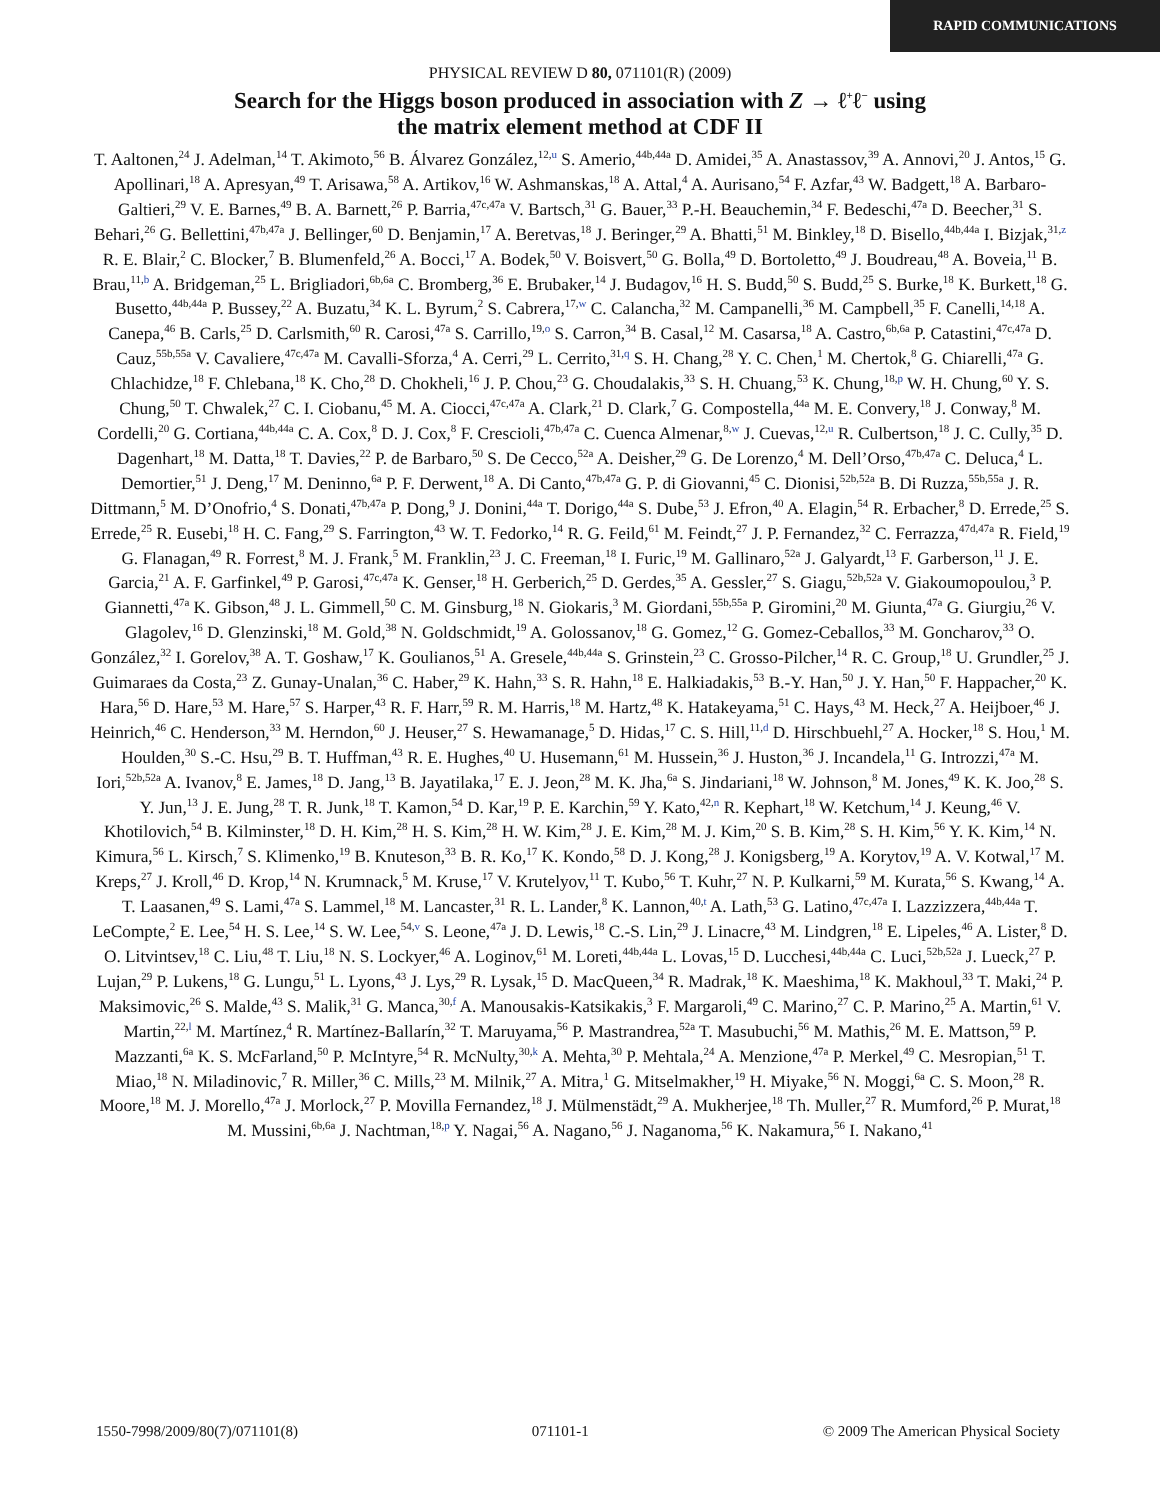RAPID COMMUNICATIONS
PHYSICAL REVIEW D 80, 071101(R) (2009)
Search for the Higgs boson produced in association with Z → ℓ<sup>+</sup>ℓ<sup>−</sup> using
the matrix element method at CDF II
T. Aaltonen,<sup>24</sup> J. Adelman,<sup>14</sup> T. Akimoto,<sup>56</sup> B. Álvarez González,<sup>12,u</sup> S. Amerio,<sup>44b,44a</sup> D. Amidei,<sup>35</sup> A. Anastassov,<sup>39</sup> A. Annovi,<sup>20</sup> J. Antos,<sup>15</sup> G. Apollinari,<sup>18</sup> A. Apresyan,<sup>49</sup> T. Arisawa,<sup>58</sup> A. Artikov,<sup>16</sup> W. Ashmanskas,<sup>18</sup> A. Attal,<sup>4</sup> A. Aurisano,<sup>54</sup> F. Azfar,<sup>43</sup> W. Badgett,<sup>18</sup> A. Barbaro-Galtieri,<sup>29</sup> V. E. Barnes,<sup>49</sup> B. A. Barnett,<sup>26</sup> P. Barria,<sup>47c,47a</sup> V. Bartsch,<sup>31</sup> G. Bauer,<sup>33</sup> P.-H. Beauchemin,<sup>34</sup> F. Bedeschi,<sup>47a</sup> D. Beecher,<sup>31</sup> S. Behari,<sup>26</sup> G. Bellettini,<sup>47b,47a</sup> J. Bellinger,<sup>60</sup> D. Benjamin,<sup>17</sup> A. Beretvas,<sup>18</sup> J. Beringer,<sup>29</sup> A. Bhatti,<sup>51</sup> M. Binkley,<sup>18</sup> D. Bisello,<sup>44b,44a</sup> I. Bizjak,<sup>31,z</sup> R. E. Blair,<sup>2</sup> C. Blocker,<sup>7</sup> B. Blumenfeld,<sup>26</sup> A. Bocci,<sup>17</sup> A. Bodek,<sup>50</sup> V. Boisvert,<sup>50</sup> G. Bolla,<sup>49</sup> D. Bortoletto,<sup>49</sup> J. Boudreau,<sup>48</sup> A. Boveia,<sup>11</sup> B. Brau,<sup>11,b</sup> A. Bridgeman,<sup>25</sup> L. Brigliadori,<sup>6b,6a</sup> C. Bromberg,<sup>36</sup> E. Brubaker,<sup>14</sup> J. Budagov,<sup>16</sup> H. S. Budd,<sup>50</sup> S. Budd,<sup>25</sup> S. Burke,<sup>18</sup> K. Burkett,<sup>18</sup> G. Busetto,<sup>44b,44a</sup> P. Bussey,<sup>22</sup> A. Buzatu,<sup>34</sup> K. L. Byrum,<sup>2</sup> S. Cabrera,<sup>17,w</sup> C. Calancha,<sup>32</sup> M. Campanelli,<sup>36</sup> M. Campbell,<sup>35</sup> F. Canelli,<sup>14,18</sup> A. Canepa,<sup>46</sup> B. Carls,<sup>25</sup> D. Carlsmith,<sup>60</sup> R. Carosi,<sup>47a</sup> S. Carrillo,<sup>19,o</sup> S. Carron,<sup>34</sup> B. Casal,<sup>12</sup> M. Casarsa,<sup>18</sup> A. Castro,<sup>6b,6a</sup> P. Catastini,<sup>47c,47a</sup> D. Cauz,<sup>55b,55a</sup> V. Cavaliere,<sup>47c,47a</sup> M. Cavalli-Sforza,<sup>4</sup> A. Cerri,<sup>29</sup> L. Cerrito,<sup>31,q</sup> S. H. Chang,<sup>28</sup> Y. C. Chen,<sup>1</sup> M. Chertok,<sup>8</sup> G. Chiarelli,<sup>47a</sup> G. Chlachidze,<sup>18</sup> F. Chlebana,<sup>18</sup> K. Cho,<sup>28</sup> D. Chokheli,<sup>16</sup> J. P. Chou,<sup>23</sup> G. Choudalakis,<sup>33</sup> S. H. Chuang,<sup>53</sup> K. Chung,<sup>18,p</sup> W. H. Chung,<sup>60</sup> Y. S. Chung,<sup>50</sup> T. Chwalek,<sup>27</sup> C. I. Ciobanu,<sup>45</sup> M. A. Ciocci,<sup>47c,47a</sup> A. Clark,<sup>21</sup> D. Clark,<sup>7</sup> G. Compostella,<sup>44a</sup> M. E. Convery,<sup>18</sup> J. Conway,<sup>8</sup> M. Cordelli,<sup>20</sup> G. Cortiana,<sup>44b,44a</sup> C. A. Cox,<sup>8</sup> D. J. Cox,<sup>8</sup> F. Crescioli,<sup>47b,47a</sup> C. Cuenca Almenar,<sup>8,w</sup> J. Cuevas,<sup>12,u</sup> R. Culbertson,<sup>18</sup> J. C. Cully,<sup>35</sup> D. Dagenhart,<sup>18</sup> M. Datta,<sup>18</sup> T. Davies,<sup>22</sup> P. de Barbaro,<sup>50</sup> S. De Cecco,<sup>52a</sup> A. Deisher,<sup>29</sup> G. De Lorenzo,<sup>4</sup> M. Dell’Orso,<sup>47b,47a</sup> C. Deluca,<sup>4</sup> L. Demortier,<sup>51</sup> J. Deng,<sup>17</sup> M. Deninno,<sup>6a</sup> P. F. Derwent,<sup>18</sup> A. Di Canto,<sup>47b,47a</sup> G. P. di Giovanni,<sup>45</sup> C. Dionisi,<sup>52b,52a</sup> B. Di Ruzza,<sup>55b,55a</sup> J. R. Dittmann,<sup>5</sup> M. D’Onofrio,<sup>4</sup> S. Donati,<sup>47b,47a</sup> P. Dong,<sup>9</sup> J. Donini,<sup>44a</sup> T. Dorigo,<sup>44a</sup> S. Dube,<sup>53</sup> J. Efron,<sup>40</sup> A. Elagin,<sup>54</sup> R. Erbacher,<sup>8</sup> D. Errede,<sup>25</sup> S. Errede,<sup>25</sup> R. Eusebi,<sup>18</sup> H. C. Fang,<sup>29</sup> S. Farrington,<sup>43</sup> W. T. Fedorko,<sup>14</sup> R. G. Feild,<sup>61</sup> M. Feindt,<sup>27</sup> J. P. Fernandez,<sup>32</sup> C. Ferrazza,<sup>47d,47a</sup> R. Field,<sup>19</sup> G. Flanagan,<sup>49</sup> R. Forrest,<sup>8</sup> M. J. Frank,<sup>5</sup> M. Franklin,<sup>23</sup> J. C. Freeman,<sup>18</sup> I. Furic,<sup>19</sup> M. Gallinaro,<sup>52a</sup> J. Galyardt,<sup>13</sup> F. Garberson,<sup>11</sup> J. E. Garcia,<sup>21</sup> A. F. Garfinkel,<sup>49</sup> P. Garosi,<sup>47c,47a</sup> K. Genser,<sup>18</sup> H. Gerberich,<sup>25</sup> D. Gerdes,<sup>35</sup> A. Gessler,<sup>27</sup> S. Giagu,<sup>52b,52a</sup> V. Giakoumopoulou,<sup>3</sup> P. Giannetti,<sup>47a</sup> K. Gibson,<sup>48</sup> J. L. Gimmell,<sup>50</sup> C. M. Ginsburg,<sup>18</sup> N. Giokaris,<sup>3</sup> M. Giordani,<sup>55b,55a</sup> P. Giromini,<sup>20</sup> M. Giunta,<sup>47a</sup> G. Giurgiu,<sup>26</sup> V. Glagolev,<sup>16</sup> D. Glenzinski,<sup>18</sup> M. Gold,<sup>38</sup> N. Goldschmidt,<sup>19</sup> A. Golossanov,<sup>18</sup> G. Gomez,<sup>12</sup> G. Gomez-Ceballos,<sup>33</sup> M. Goncharov,<sup>33</sup> O. González,<sup>32</sup> I. Gorelov,<sup>38</sup> A. T. Goshaw,<sup>17</sup> K. Goulianos,<sup>51</sup> A. Gresele,<sup>44b,44a</sup> S. Grinstein,<sup>23</sup> C. Grosso-Pilcher,<sup>14</sup> R. C. Group,<sup>18</sup> U. Grundler,<sup>25</sup> J. Guimaraes da Costa,<sup>23</sup> Z. Gunay-Unalan,<sup>36</sup> C. Haber,<sup>29</sup> K. Hahn,<sup>33</sup> S. R. Hahn,<sup>18</sup> E. Halkiadakis,<sup>53</sup> B.-Y. Han,<sup>50</sup> J. Y. Han,<sup>50</sup> F. Happacher,<sup>20</sup> K. Hara,<sup>56</sup> D. Hare,<sup>53</sup> M. Hare,<sup>57</sup> S. Harper,<sup>43</sup> R. F. Harr,<sup>59</sup> R. M. Harris,<sup>18</sup> M. Hartz,<sup>48</sup> K. Hatakeyama,<sup>51</sup> C. Hays,<sup>43</sup> M. Heck,<sup>27</sup> A. Heijboer,<sup>46</sup> J. Heinrich,<sup>46</sup> C. Henderson,<sup>33</sup> M. Herndon,<sup>60</sup> J. Heuser,<sup>27</sup> S. Hewamanage,<sup>5</sup> D. Hidas,<sup>17</sup> C. S. Hill,<sup>11,d</sup> D. Hirschbuehl,<sup>27</sup> A. Hocker,<sup>18</sup> S. Hou,<sup>1</sup> M. Houlden,<sup>30</sup> S.-C. Hsu,<sup>29</sup> B. T. Huffman,<sup>43</sup> R. E. Hughes,<sup>40</sup> U. Husemann,<sup>61</sup> M. Hussein,<sup>36</sup> J. Huston,<sup>36</sup> J. Incandela,<sup>11</sup> G. Introzzi,<sup>47a</sup> M. Iori,<sup>52b,52a</sup> A. Ivanov,<sup>8</sup> E. James,<sup>18</sup> D. Jang,<sup>13</sup> B. Jayatilaka,<sup>17</sup> E. J. Jeon,<sup>28</sup> M. K. Jha,<sup>6a</sup> S. Jindariani,<sup>18</sup> W. Johnson,<sup>8</sup> M. Jones,<sup>49</sup> K. K. Joo,<sup>28</sup> S. Y. Jun,<sup>13</sup> J. E. Jung,<sup>28</sup> T. R. Junk,<sup>18</sup> T. Kamon,<sup>54</sup> D. Kar,<sup>19</sup> P. E. Karchin,<sup>59</sup> Y. Kato,<sup>42,n</sup> R. Kephart,<sup>18</sup> W. Ketchum,<sup>14</sup> J. Keung,<sup>46</sup> V. Khotilovich,<sup>54</sup> B. Kilminster,<sup>18</sup> D. H. Kim,<sup>28</sup> H. S. Kim,<sup>28</sup> H. W. Kim,<sup>28</sup> J. E. Kim,<sup>28</sup> M. J. Kim,<sup>20</sup> S. B. Kim,<sup>28</sup> S. H. Kim,<sup>56</sup> Y. K. Kim,<sup>14</sup> N. Kimura,<sup>56</sup> L. Kirsch,<sup>7</sup> S. Klimenko,<sup>19</sup> B. Knuteson,<sup>33</sup> B. R. Ko,<sup>17</sup> K. Kondo,<sup>58</sup> D. J. Kong,<sup>28</sup> J. Konigsberg,<sup>19</sup> A. Korytov,<sup>19</sup> A. V. Kotwal,<sup>17</sup> M. Kreps,<sup>27</sup> J. Kroll,<sup>46</sup> D. Krop,<sup>14</sup> N. Krumnack,<sup>5</sup> M. Kruse,<sup>17</sup> V. Krutelyov,<sup>11</sup> T. Kubo,<sup>56</sup> T. Kuhr,<sup>27</sup> N. P. Kulkarni,<sup>59</sup> M. Kurata,<sup>56</sup> S. Kwang,<sup>14</sup> A. T. Laasanen,<sup>49</sup> S. Lami,<sup>47a</sup> S. Lammel,<sup>18</sup> M. Lancaster,<sup>31</sup> R. L. Lander,<sup>8</sup> K. Lannon,<sup>40,t</sup> A. Lath,<sup>53</sup> G. Latino,<sup>47c,47a</sup> I. Lazzizzera,<sup>44b,44a</sup> T. LeCompte,<sup>2</sup> E. Lee,<sup>54</sup> H. S. Lee,<sup>14</sup> S. W. Lee,<sup>54,v</sup> S. Leone,<sup>47a</sup> J. D. Lewis,<sup>18</sup> C.-S. Lin,<sup>29</sup> J. Linacre,<sup>43</sup> M. Lindgren,<sup>18</sup> E. Lipeles,<sup>46</sup> A. Lister,<sup>8</sup> D. O. Litvintsev,<sup>18</sup> C. Liu,<sup>48</sup> T. Liu,<sup>18</sup> N. S. Lockyer,<sup>46</sup> A. Loginov,<sup>61</sup> M. Loreti,<sup>44b,44a</sup> L. Lovas,<sup>15</sup> D. Lucchesi,<sup>44b,44a</sup> C. Luci,<sup>52b,52a</sup> J. Lueck,<sup>27</sup> P. Lujan,<sup>29</sup> P. Lukens,<sup>18</sup> G. Lungu,<sup>51</sup> L. Lyons,<sup>43</sup> J. Lys,<sup>29</sup> R. Lysak,<sup>15</sup> D. MacQueen,<sup>34</sup> R. Madrak,<sup>18</sup> K. Maeshima,<sup>18</sup> K. Makhoul,<sup>33</sup> T. Maki,<sup>24</sup> P. Maksimovic,<sup>26</sup> S. Malde,<sup>43</sup> S. Malik,<sup>31</sup> G. Manca,<sup>30,f</sup> A. Manousakis-Katsikakis,<sup>3</sup> F. Margaroli,<sup>49</sup> C. Marino,<sup>27</sup> C. P. Marino,<sup>25</sup> A. Martin,<sup>61</sup> V. Martin,<sup>22,l</sup> M. Martínez,<sup>4</sup> R. Martínez-Ballarín,<sup>32</sup> T. Maruyama,<sup>56</sup> P. Mastrandrea,<sup>52a</sup> T. Masubuchi,<sup>56</sup> M. Mathis,<sup>26</sup> M. E. Mattson,<sup>59</sup> P. Mazzanti,<sup>6a</sup> K. S. McFarland,<sup>50</sup> P. McIntyre,<sup>54</sup> R. McNulty,<sup>30,k</sup> A. Mehta,<sup>30</sup> P. Mehtala,<sup>24</sup> A. Menzione,<sup>47a</sup> P. Merkel,<sup>49</sup> C. Mesropian,<sup>51</sup> T. Miao,<sup>18</sup> N. Miladinovic,<sup>7</sup> R. Miller,<sup>36</sup> C. Mills,<sup>23</sup> M. Milnik,<sup>27</sup> A. Mitra,<sup>1</sup> G. Mitselmakher,<sup>19</sup> H. Miyake,<sup>56</sup> N. Moggi,<sup>6a</sup> C. S. Moon,<sup>28</sup> R. Moore,<sup>18</sup> M. J. Morello,<sup>47a</sup> J. Morlock,<sup>27</sup> P. Movilla Fernandez,<sup>18</sup> J. Mülmenstädt,<sup>29</sup> A. Mukherjee,<sup>18</sup> Th. Muller,<sup>27</sup> R. Mumford,<sup>26</sup> P. Murat,<sup>18</sup> M. Mussini,<sup>6b,6a</sup> J. Nachtman,<sup>18,p</sup> Y. Nagai,<sup>56</sup> A. Nagano,<sup>56</sup> J. Naganoma,<sup>56</sup> K. Nakamura,<sup>56</sup> I. Nakano,<sup>41</sup>
1550-7998/2009/80(7)/071101(8) 071101-1 © 2009 The American Physical Society